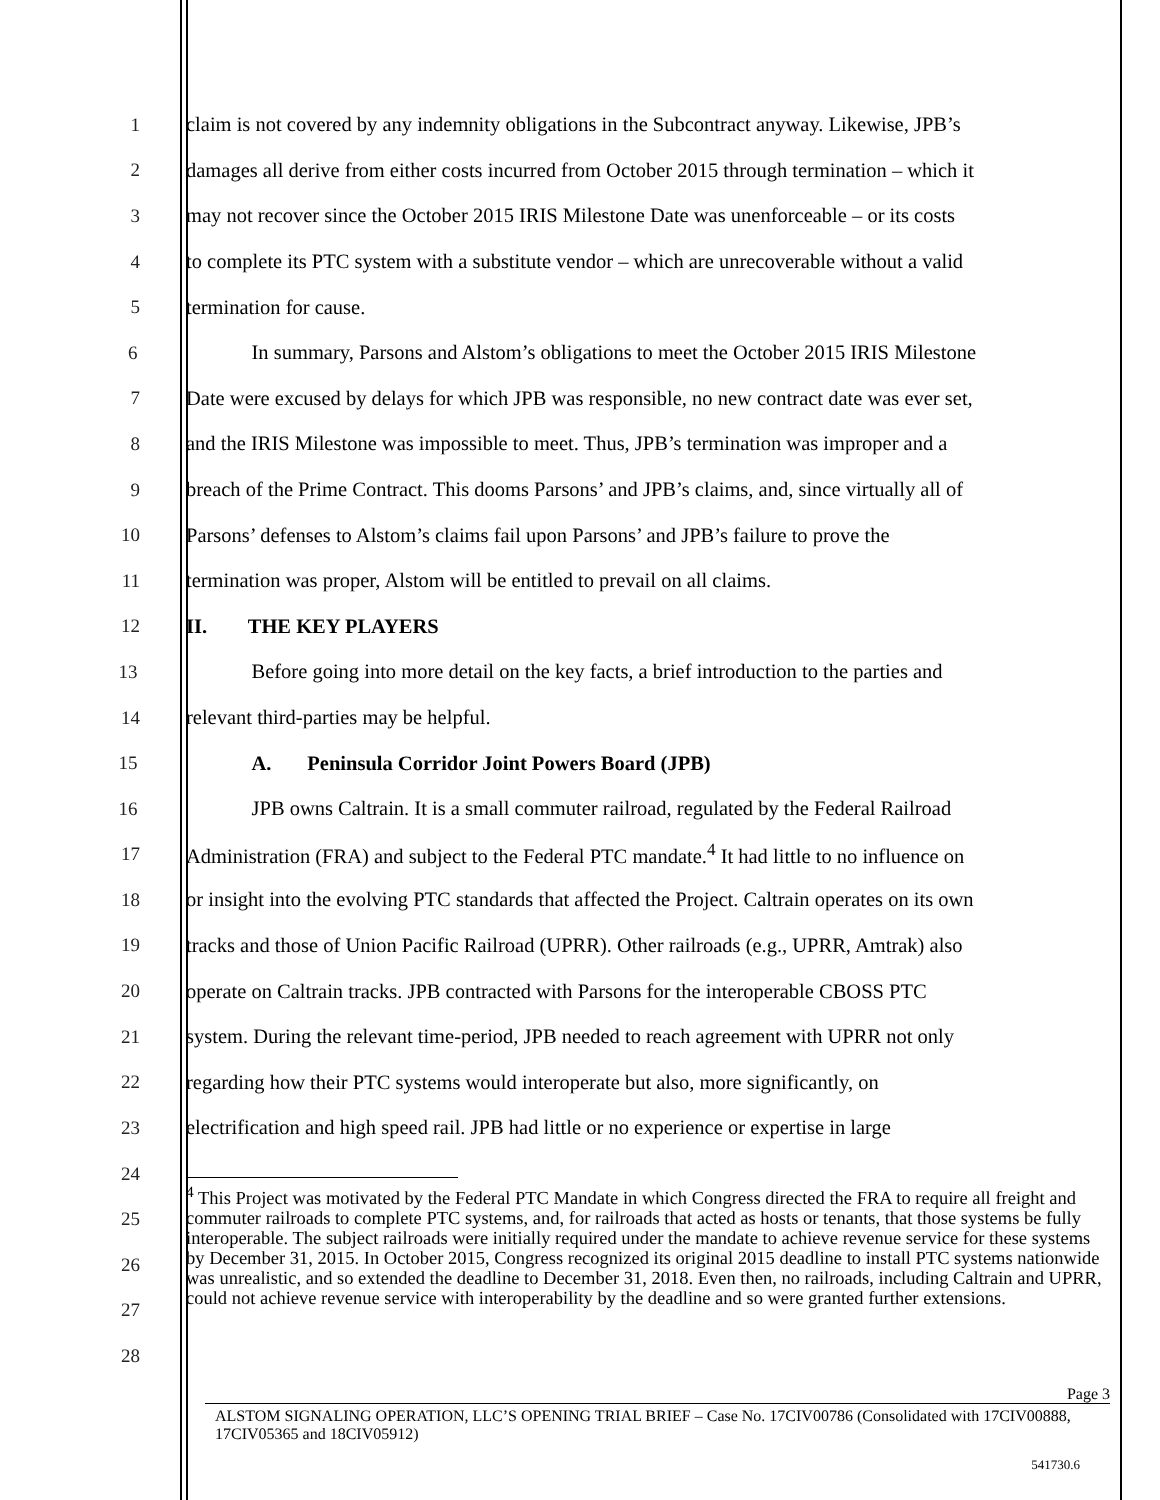1 claim is not covered by any indemnity obligations in the Subcontract anyway. Likewise, JPB’s
2 damages all derive from either costs incurred from October 2015 through termination – which it
3 may not recover since the October 2015 IRIS Milestone Date was unenforceable – or its costs
4 to complete its PTC system with a substitute vendor – which are unrecoverable without a valid
5 termination for cause.
6 In summary, Parsons and Alstom’s obligations to meet the October 2015 IRIS Milestone
7 Date were excused by delays for which JPB was responsible, no new contract date was ever set,
8 and the IRIS Milestone was impossible to meet. Thus, JPB’s termination was improper and a
9 breach of the Prime Contract. This dooms Parsons’ and JPB’s claims, and, since virtually all of
10 Parsons’ defenses to Alstom’s claims fail upon Parsons’ and JPB’s failure to prove the
11 termination was proper, Alstom will be entitled to prevail on all claims.
12 II. THE KEY PLAYERS
13 Before going into more detail on the key facts, a brief introduction to the parties and
14 relevant third-parties may be helpful.
15 A. Peninsula Corridor Joint Powers Board (JPB)
16 JPB owns Caltrain. It is a small commuter railroad, regulated by the Federal Railroad
17 Administration (FRA) and subject to the Federal PTC mandate.<sup>4</sup> It had little to no influence on
18 or insight into the evolving PTC standards that affected the Project. Caltrain operates on its own
19 tracks and those of Union Pacific Railroad (UPRR). Other railroads (e.g., UPRR, Amtrak) also
20 operate on Caltrain tracks. JPB contracted with Parsons for the interoperable CBOSS PTC
21 system. During the relevant time-period, JPB needed to reach agreement with UPRR not only
22 regarding how their PTC systems would interoperate but also, more significantly, on
23 electrification and high speed rail. JPB had little or no experience or expertise in large
24
25
26
27
28
<sup>4</sup> This Project was motivated by the Federal PTC Mandate in which Congress directed the FRA to require all freight and commuter railroads to complete PTC systems, and, for railroads that acted as hosts or tenants, that those systems be fully interoperable. The subject railroads were initially required under the mandate to achieve revenue service for these systems by December 31, 2015. In October 2015, Congress recognized its original 2015 deadline to install PTC systems nationwide was unrealistic, and so extended the deadline to December 31, 2018. Even then, no railroads, including Caltrain and UPRR, could not achieve revenue service with interoperability by the deadline and so were granted further extensions.
Page 3
ALSTOM SIGNALING OPERATION, LLC’S OPENING TRIAL BRIEF – Case No. 17CIV00786 (Consolidated with 17CIV00888, 17CIV05365 and 18CIV05912)
541730.6